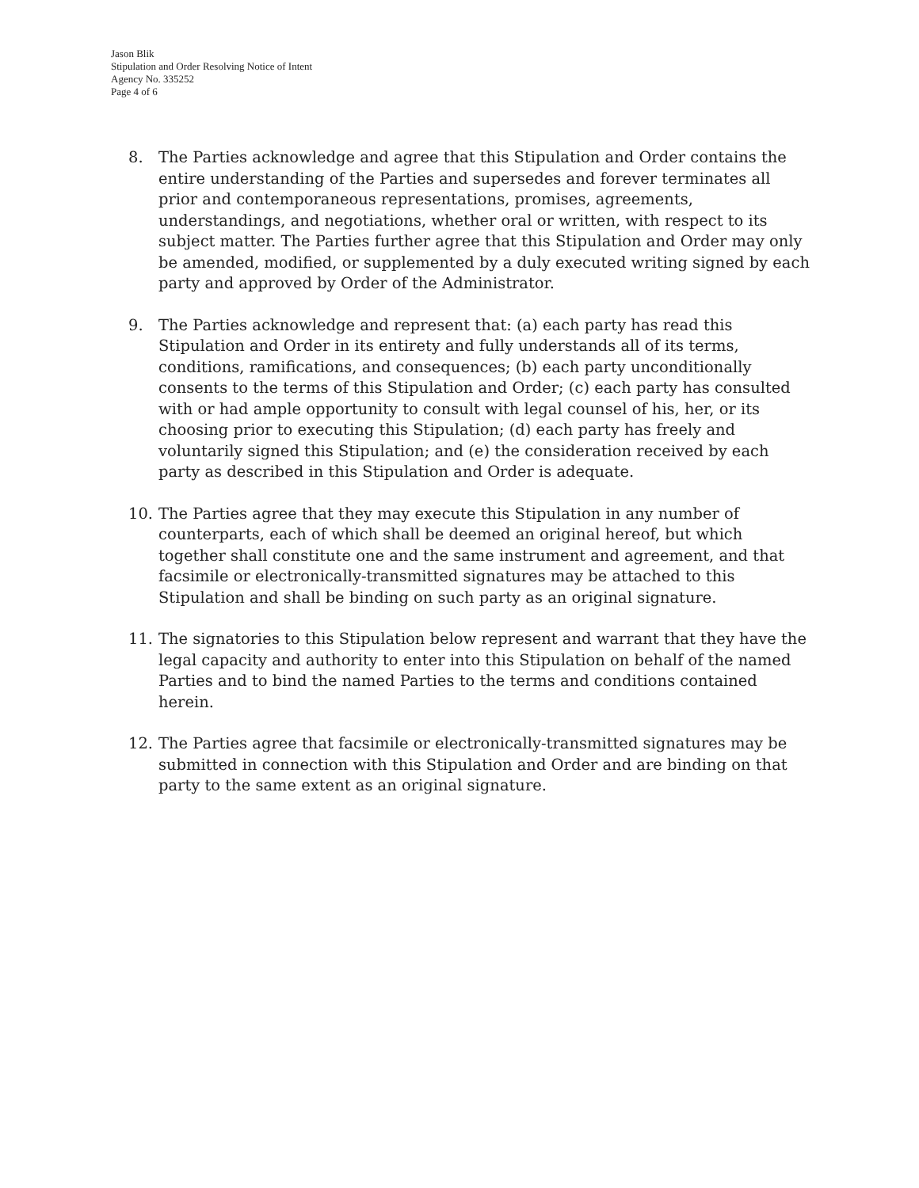Jason Blik
Stipulation and Order Resolving Notice of Intent
Agency No. 335252
Page 4 of 6
8. The Parties acknowledge and agree that this Stipulation and Order contains the entire understanding of the Parties and supersedes and forever terminates all prior and contemporaneous representations, promises, agreements, understandings, and negotiations, whether oral or written, with respect to its subject matter. The Parties further agree that this Stipulation and Order may only be amended, modified, or supplemented by a duly executed writing signed by each party and approved by Order of the Administrator.
9. The Parties acknowledge and represent that: (a) each party has read this Stipulation and Order in its entirety and fully understands all of its terms, conditions, ramifications, and consequences; (b) each party unconditionally consents to the terms of this Stipulation and Order; (c) each party has consulted with or had ample opportunity to consult with legal counsel of his, her, or its choosing prior to executing this Stipulation; (d) each party has freely and voluntarily signed this Stipulation; and (e) the consideration received by each party as described in this Stipulation and Order is adequate.
10. The Parties agree that they may execute this Stipulation in any number of counterparts, each of which shall be deemed an original hereof, but which together shall constitute one and the same instrument and agreement, and that facsimile or electronically-transmitted signatures may be attached to this Stipulation and shall be binding on such party as an original signature.
11. The signatories to this Stipulation below represent and warrant that they have the legal capacity and authority to enter into this Stipulation on behalf of the named Parties and to bind the named Parties to the terms and conditions contained herein.
12. The Parties agree that facsimile or electronically-transmitted signatures may be submitted in connection with this Stipulation and Order and are binding on that party to the same extent as an original signature.